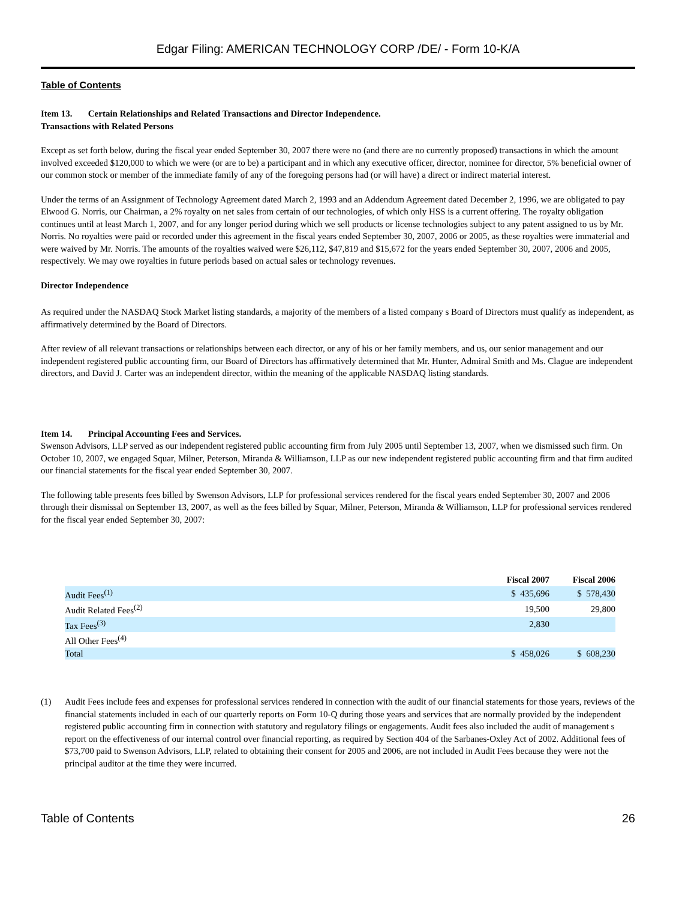Edgar Filing: AMERICAN TECHNOLOGY CORP /DE/ - Form 10-K/A
Table of Contents
Item 13. Certain Relationships and Related Transactions and Director Independence.
Transactions with Related Persons
Except as set forth below, during the fiscal year ended September 30, 2007 there were no (and there are no currently proposed) transactions in which the amount involved exceeded $120,000 to which we were (or are to be) a participant and in which any executive officer, director, nominee for director, 5% beneficial owner of our common stock or member of the immediate family of any of the foregoing persons had (or will have) a direct or indirect material interest.
Under the terms of an Assignment of Technology Agreement dated March 2, 1993 and an Addendum Agreement dated December 2, 1996, we are obligated to pay Elwood G. Norris, our Chairman, a 2% royalty on net sales from certain of our technologies, of which only HSS is a current offering. The royalty obligation continues until at least March 1, 2007, and for any longer period during which we sell products or license technologies subject to any patent assigned to us by Mr. Norris. No royalties were paid or recorded under this agreement in the fiscal years ended September 30, 2007, 2006 or 2005, as these royalties were immaterial and were waived by Mr. Norris. The amounts of the royalties waived were $26,112, $47,819 and $15,672 for the years ended September 30, 2007, 2006 and 2005, respectively. We may owe royalties in future periods based on actual sales or technology revenues.
Director Independence
As required under the NASDAQ Stock Market listing standards, a majority of the members of a listed company s Board of Directors must qualify as independent, as affirmatively determined by the Board of Directors.
After review of all relevant transactions or relationships between each director, or any of his or her family members, and us, our senior management and our independent registered public accounting firm, our Board of Directors has affirmatively determined that Mr. Hunter, Admiral Smith and Ms. Clague are independent directors, and David J. Carter was an independent director, within the meaning of the applicable NASDAQ listing standards.
Item 14. Principal Accounting Fees and Services.
Swenson Advisors, LLP served as our independent registered public accounting firm from July 2005 until September 13, 2007, when we dismissed such firm. On October 10, 2007, we engaged Squar, Milner, Peterson, Miranda & Williamson, LLP as our new independent registered public accounting firm and that firm audited our financial statements for the fiscal year ended September 30, 2007.
The following table presents fees billed by Swenson Advisors, LLP for professional services rendered for the fiscal years ended September 30, 2007 and 2006 through their dismissal on September 13, 2007, as well as the fees billed by Squar, Milner, Peterson, Miranda & Williamson, LLP for professional services rendered for the fiscal year ended September 30, 2007:
| | Fiscal 2007 | Fiscal 2006 |
| --- | --- | --- |
| Audit Fees<sup>(1)</sup> | $ 435,696 | $ 578,430 |
| Audit Related Fees<sup>(2)</sup> | 19,500 | 29,800 |
| Tax Fees<sup>(3)</sup> | 2,830 | |
| All Other Fees<sup>(4)</sup> | | |
| Total | $ 458,026 | $ 608,230 |
(1) Audit Fees include fees and expenses for professional services rendered in connection with the audit of our financial statements for those years, reviews of the financial statements included in each of our quarterly reports on Form 10-Q during those years and services that are normally provided by the independent registered public accounting firm in connection with statutory and regulatory filings or engagements. Audit fees also included the audit of management s report on the effectiveness of our internal control over financial reporting, as required by Section 404 of the Sarbanes-Oxley Act of 2002. Additional fees of $73,700 paid to Swenson Advisors, LLP, related to obtaining their consent for 2005 and 2006, are not included in Audit Fees because they were not the principal auditor at the time they were incurred.
Table of Contents 26